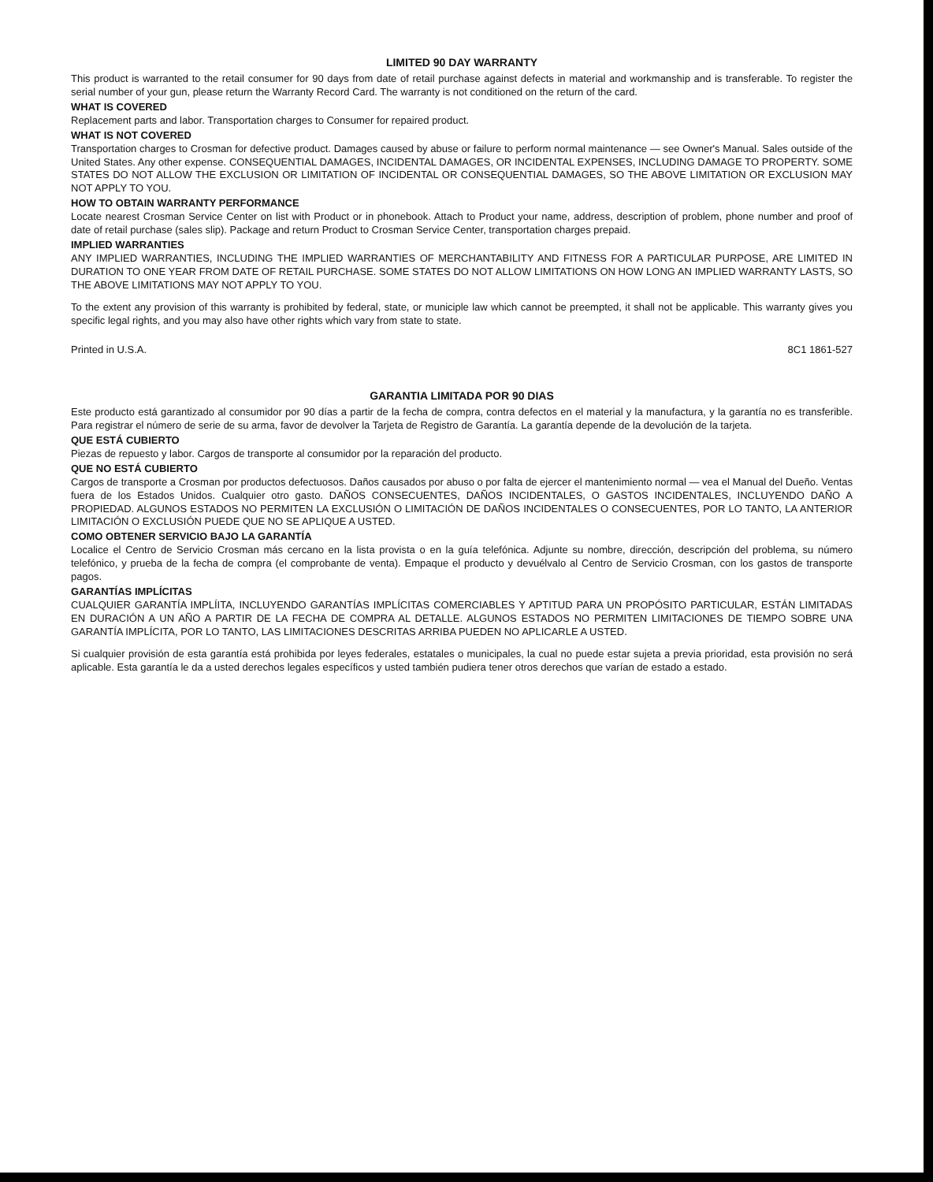LIMITED 90 DAY WARRANTY
This product is warranted to the retail consumer for 90 days from date of retail purchase against defects in material and workmanship and is transferable. To register the serial number of your gun, please return the Warranty Record Card. The warranty is not conditioned on the return of the card.
WHAT IS COVERED
Replacement parts and labor. Transportation charges to Consumer for repaired product.
WHAT IS NOT COVERED
Transportation charges to Crosman for defective product. Damages caused by abuse or failure to perform normal maintenance — see Owner's Manual. Sales outside of the United States. Any other expense. CONSEQUENTIAL DAMAGES, INCIDENTAL DAMAGES, OR INCIDENTAL EXPENSES, INCLUDING DAMAGE TO PROPERTY. SOME STATES DO NOT ALLOW THE EXCLUSION OR LIMITATION OF INCIDENTAL OR CONSEQUENTIAL DAMAGES, SO THE ABOVE LIMITATION OR EXCLUSION MAY NOT APPLY TO YOU.
HOW TO OBTAIN WARRANTY PERFORMANCE
Locate nearest Crosman Service Center on list with Product or in phonebook. Attach to Product your name, address, description of problem, phone number and proof of date of retail purchase (sales slip). Package and return Product to Crosman Service Center, transportation charges prepaid.
IMPLIED WARRANTIES
ANY IMPLIED WARRANTIES, INCLUDING THE IMPLIED WARRANTIES OF MERCHANTABILITY AND FITNESS FOR A PARTICULAR PURPOSE, ARE LIMITED IN DURATION TO ONE YEAR FROM DATE OF RETAIL PURCHASE. SOME STATES DO NOT ALLOW LIMITATIONS ON HOW LONG AN IMPLIED WARRANTY LASTS, SO THE ABOVE LIMITATIONS MAY NOT APPLY TO YOU.
To the extent any provision of this warranty is prohibited by federal, state, or municiple law which cannot be preempted, it shall not be applicable. This warranty gives you specific legal rights, and you may also have other rights which vary from state to state.
Printed in U.S.A. 8C1 1861-527
GARANTIA LIMITADA POR 90 DIAS
Este producto está garantizado al consumidor por 90 días a partir de la fecha de compra, contra defectos en el material y la manufactura, y la garantía no es transferible. Para registrar el número de serie de su arma, favor de devolver la Tarjeta de Registro de Garantía. La garantía depende de la devolución de la tarjeta.
QUE ESTÁ CUBIERTO
Piezas de repuesto y labor. Cargos de transporte al consumidor por la reparación del producto.
QUE NO ESTÁ CUBIERTO
Cargos de transporte a Crosman por productos defectuosos. Daños causados por abuso o por falta de ejercer el mantenimiento normal — vea el Manual del Dueño. Ventas fuera de los Estados Unidos. Cualquier otro gasto. DAÑOS CONSECUENTES, DAÑOS INCIDENTALES, O GASTOS INCIDENTALES, INCLUYENDO DAÑO A PROPIEDAD. ALGUNOS ESTADOS NO PERMITEN LA EXCLUSIÓN O LIMITACIÓN DE DAÑOS INCIDENTALES O CONSECUENTES, POR LO TANTO, LA ANTERIOR LIMITACIÓN O EXCLUSIÓN PUEDE QUE NO SE APLIQUE A USTED.
COMO OBTENER SERVICIO BAJO LA GARANTÍA
Localice el Centro de Servicio Crosman más cercano en la lista provista o en la guía telefónica. Adjunte su nombre, dirección, descripción del problema, su número telefónico, y prueba de la fecha de compra (el comprobante de venta). Empaque el producto y devuélvalo al Centro de Servicio Crosman, con los gastos de transporte pagos.
GARANTÍAS IMPLÍCITAS
CUALQUIER GARANTÍA IMPLÍITA, INCLUYENDO GARANTÍAS IMPLÍCITAS COMERCIABLES Y APTITUD PARA UN PROPÓSITO PARTICULAR, ESTÁN LIMITADAS EN DURACIÓN A UN AÑO A PARTIR DE LA FECHA DE COMPRA AL DETALLE. ALGUNOS ESTADOS NO PERMITEN LIMITACIONES DE TIEMPO SOBRE UNA GARANTÍA IMPLÍCITA, POR LO TANTO, LAS LIMITACIONES DESCRITAS ARRIBA PUEDEN NO APLICARLE A USTED.
Si cualquier provisión de esta garantía está prohibida por leyes federales, estatales o municipales, la cual no puede estar sujeta a previa prioridad, esta provisión no será aplicable. Esta garantía le da a usted derechos legales específicos y usted también pudiera tener otros derechos que varían de estado a estado.